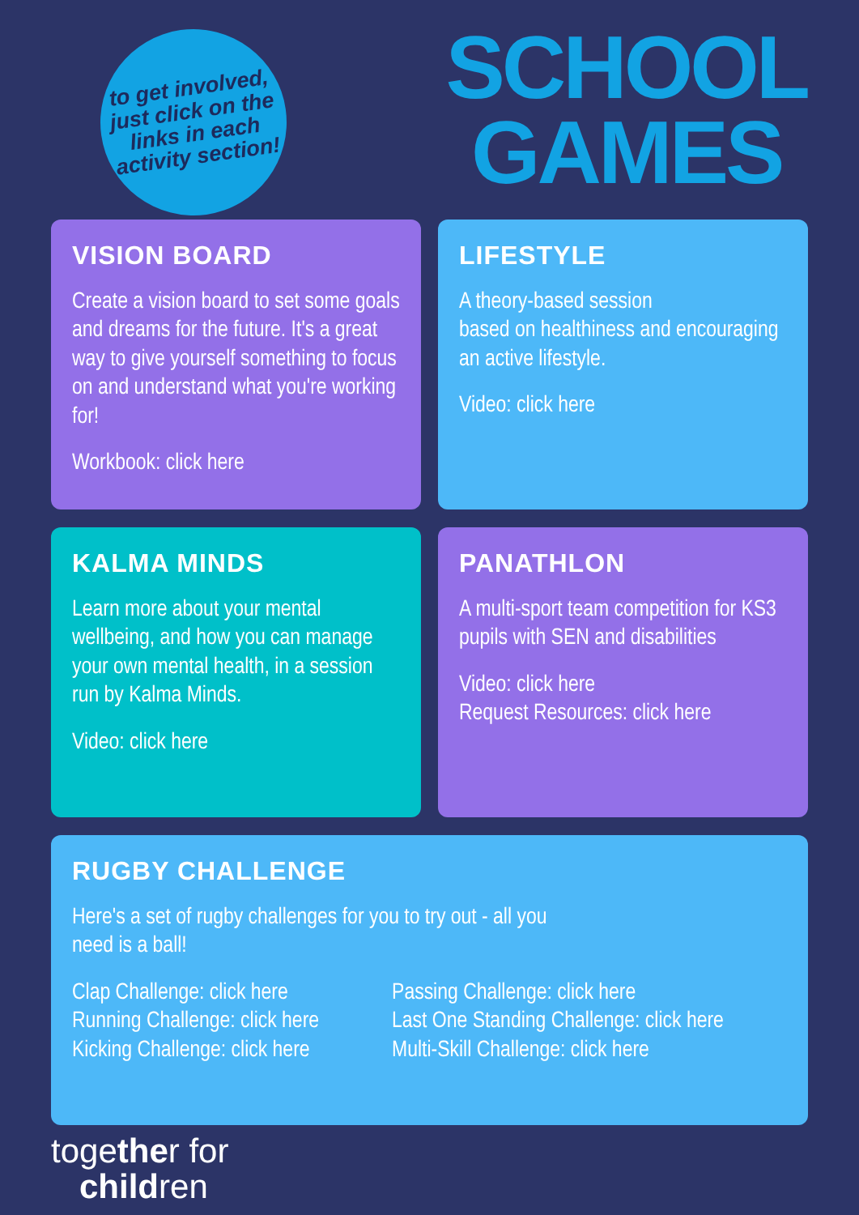to get involved,
just click on the
links in each
activity section!
SCHOOL
GAMES
VISION BOARD
Create a vision board to set some goals and dreams for the future. It's a great way to give yourself something to focus on and understand what you're working for!
Workbook: click here
LIFESTYLE
A theory-based session
based on healthiness and encouraging an active lifestyle.
Video: click here
KALMA MINDS
Learn more about your mental wellbeing, and how you can manage your own mental health, in a session run by Kalma Minds.
Video: click here
PANATHLON
A multi-sport team competition for KS3 pupils with SEN and disabilities
Video: click here
Request Resources: click here
RUGBY CHALLENGE
Here's a set of rugby challenges for you to try out - all you
need is a ball!
Clap Challenge: click here
Running Challenge: click here
Kicking Challenge: click here
Passing Challenge: click here
Last One Standing Challenge: click here
Multi-Skill Challenge: click here
together for
children